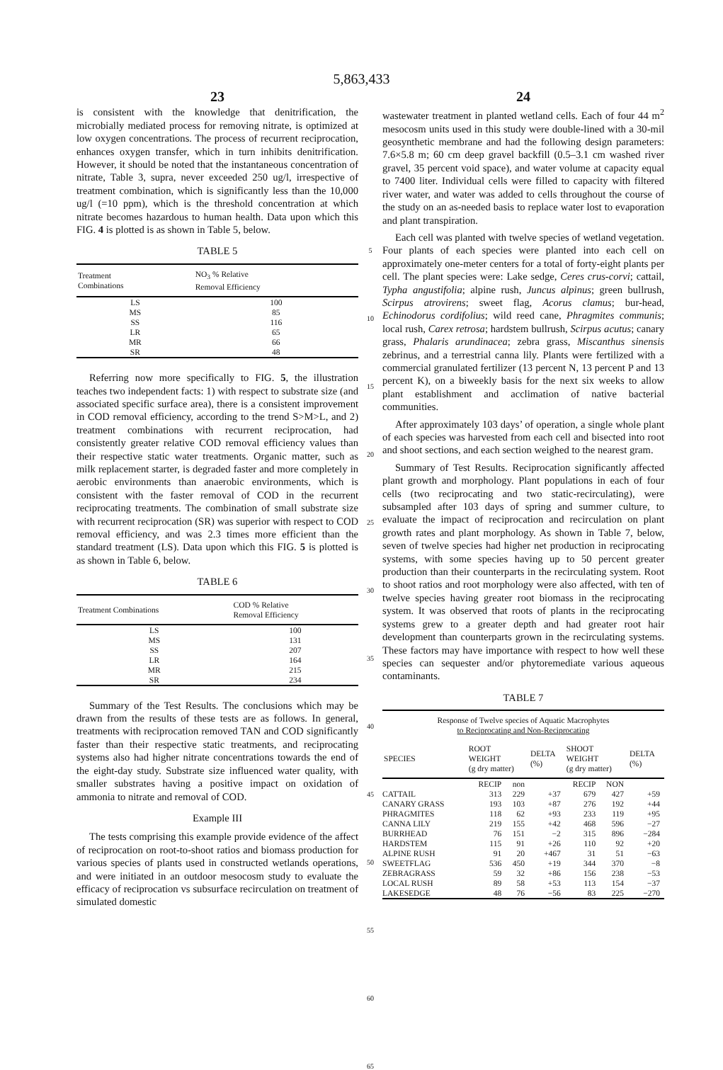5,863,433
23
is consistent with the knowledge that denitrification, the microbially mediated process for removing nitrate, is optimized at low oxygen concentrations. The process of recurrent reciprocation, enhances oxygen transfer, which in turn inhibits denitrification. However, it should be noted that the instantaneous concentration of nitrate, Table 3, supra, never exceeded 250 ug/l, irrespective of treatment combination, which is significantly less than the 10,000 ug/l (=10 ppm), which is the threshold concentration at which nitrate becomes hazardous to human health. Data upon which this FIG. 4 is plotted is as shown in Table 5, below.
TABLE 5
| Treatment Combinations | NO<sub>3</sub> % Relative Removal Efficiency |
| --- | --- |
| LS | 100 |
| MS | 85 |
| SS | 116 |
| LR | 65 |
| MR | 66 |
| SR | 48 |
Referring now more specifically to FIG. 5, the illustration teaches two independent facts: 1) with respect to substrate size (and associated specific surface area), there is a consistent improvement in COD removal efficiency, according to the trend S>M>L, and 2) treatment combinations with recurrent reciprocation, had consistently greater relative COD removal efficiency values than their respective static water treatments. Organic matter, such as milk replacement starter, is degraded faster and more completely in aerobic environments than anaerobic environments, which is consistent with the faster removal of COD in the recurrent reciprocating treatments. The combination of small substrate size with recurrent reciprocation (SR) was superior with respect to COD removal efficiency, and was 2.3 times more efficient than the standard treatment (LS). Data upon which this FIG. 5 is plotted is as shown in Table 6, below.
TABLE 6
| Treatment Combinations | COD % Relative Removal Efficiency |
| --- | --- |
| LS | 100 |
| MS | 131 |
| SS | 207 |
| LR | 164 |
| MR | 215 |
| SR | 234 |
Summary of the Test Results. The conclusions which may be drawn from the results of these tests are as follows. In general, treatments with reciprocation removed TAN and COD significantly faster than their respective static treatments, and reciprocating systems also had higher nitrate concentrations towards the end of the eight-day study. Substrate size influenced water quality, with smaller substrates having a positive impact on oxidation of ammonia to nitrate and removal of COD.
Example III
The tests comprising this example provide evidence of the affect of reciprocation on root-to-shoot ratios and biomass production for various species of plants used in constructed wetlands operations, and were initiated in an outdoor mesocosm study to evaluate the efficacy of reciprocation vs subsurface recirculation on treatment of simulated domestic
5
10
15
20
25
30
35
40
45
50
55
60
65
24
wastewater treatment in planted wetland cells. Each of four 44 m<sup>2</sup> mesocosm units used in this study were double-lined with a 30-mil geosynthetic membrane and had the following design parameters: 7.6×5.8 m; 60 cm deep gravel backfill (0.5–3.1 cm washed river gravel, 35 percent void space), and water volume at capacity equal to 7400 liter. Individual cells were filled to capacity with filtered river water, and water was added to cells throughout the course of the study on an as-needed basis to replace water lost to evaporation and plant transpiration.
Each cell was planted with twelve species of wetland vegetation. Four plants of each species were planted into each cell on approximately one-meter centers for a total of forty-eight plants per cell. The plant species were: Lake sedge, Ceres crus-corvi; cattail, Typha angustifolia; alpine rush, Juncus alpinus; green bullrush, Scirpus atrovirens; sweet flag, Acorus clamus; bur-head, Echinodorus cordifolius; wild reed cane, Phragmites communis; local rush, Carex retrosa; hardstem bullrush, Scirpus acutus; canary grass, Phalaris arundinacea; zebra grass, Miscanthus sinensis zebrinus, and a terrestrial canna lily. Plants were fertilized with a commercial granulated fertilizer (13 percent N, 13 percent P and 13 percent K), on a biweekly basis for the next six weeks to allow plant establishment and acclimation of native bacterial communities.
After approximately 103 days’ of operation, a single whole plant of each species was harvested from each cell and bisected into root and shoot sections, and each section weighed to the nearest gram.
Summary of Test Results. Reciprocation significantly affected plant growth and morphology. Plant populations in each of four cells (two reciprocating and two static-recirculating), were subsampled after 103 days of spring and summer culture, to evaluate the impact of reciprocation and recirculation on plant growth rates and plant morphology. As shown in Table 7, below, seven of twelve species had higher net production in reciprocating systems, with some species having up to 50 percent greater production than their counterparts in the recirculating system. Root to shoot ratios and root morphology were also affected, with ten of twelve species having greater root biomass in the reciprocating system. It was observed that roots of plants in the reciprocating systems grew to a greater depth and had greater root hair development than counterparts grown in the recirculating systems. These factors may have importance with respect to how well these species can sequester and/or phytoremediate various aqueous contaminants.
TABLE 7
| Response of Twelve species of Aquatic Macrophytes to Reciprocating and Non-Reciprocating | | | | | | |
| --- | --- | --- | --- | --- | --- | --- |
| SPECIES | ROOT WEIGHT (g dry matter) | | DELTA (%) | SHOOT WEIGHT (g dry matter) | | DELTA (%) |
| | RECIP | non | | RECIP | NON | |
| CATTAIL | 313 | 229 | +37 | 679 | 427 | +59 |
| CANARY GRASS | 193 | 103 | +87 | 276 | 192 | +44 |
| PHRAGMITES | 118 | 62 | +93 | 233 | 119 | +95 |
| CANNA LILY | 219 | 155 | +42 | 468 | 596 | −27 |
| BURRHEAD | 76 | 151 | −2 | 315 | 896 | −284 |
| HARDSTEM | 115 | 91 | +26 | 110 | 92 | +20 |
| ALPINE RUSH | 91 | 20 | +467 | 31 | 51 | −63 |
| SWEETFLAG | 536 | 450 | +19 | 344 | 370 | −8 |
| ZEBRAGRASS | 59 | 32 | +86 | 156 | 238 | −53 |
| LOCAL RUSH | 89 | 58 | +53 | 113 | 154 | −37 |
| LAKESEDGE | 48 | 76 | −56 | 83 | 225 | −270 |